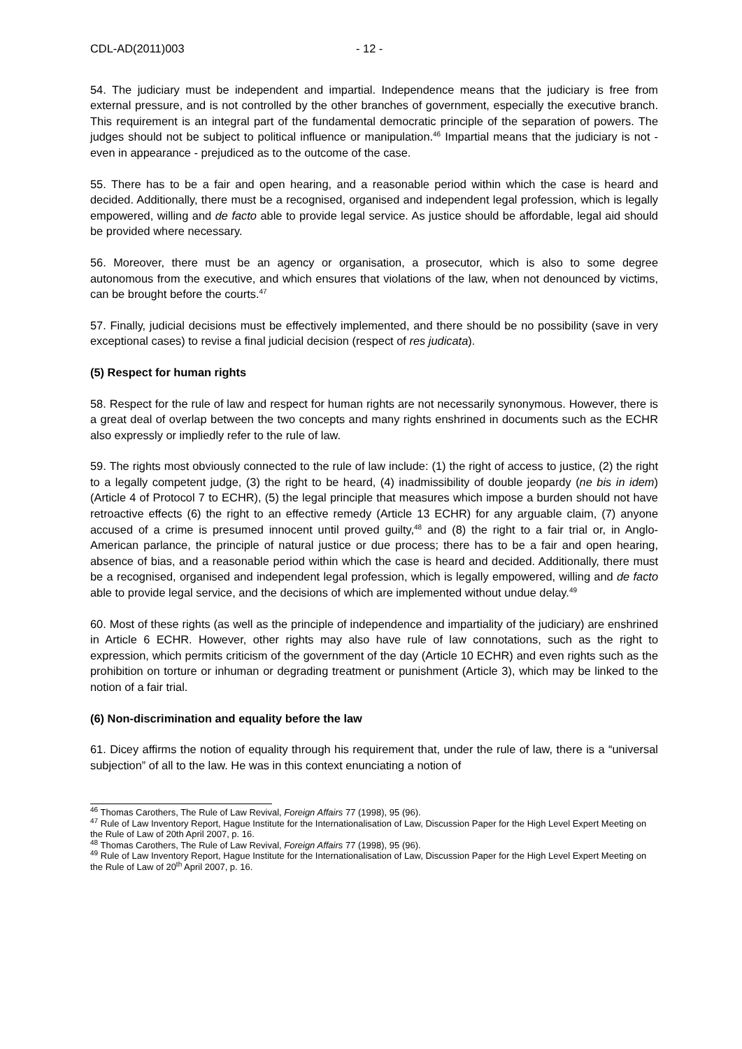CDL-AD(2011)003 - 12 -
54. The judiciary must be independent and impartial. Independence means that the judiciary is free from external pressure, and is not controlled by the other branches of government, especially the executive branch. This requirement is an integral part of the fundamental democratic principle of the separation of powers. The judges should not be subject to political influence or manipulation.<sup>46</sup> Impartial means that the judiciary is not - even in appearance - prejudiced as to the outcome of the case.
55. There has to be a fair and open hearing, and a reasonable period within which the case is heard and decided. Additionally, there must be a recognised, organised and independent legal profession, which is legally empowered, willing and de facto able to provide legal service. As justice should be affordable, legal aid should be provided where necessary.
56. Moreover, there must be an agency or organisation, a prosecutor, which is also to some degree autonomous from the executive, and which ensures that violations of the law, when not denounced by victims, can be brought before the courts.<sup>47</sup>
57. Finally, judicial decisions must be effectively implemented, and there should be no possibility (save in very exceptional cases) to revise a final judicial decision (respect of res judicata).
(5) Respect for human rights
58. Respect for the rule of law and respect for human rights are not necessarily synonymous. However, there is a great deal of overlap between the two concepts and many rights enshrined in documents such as the ECHR also expressly or impliedly refer to the rule of law.
59. The rights most obviously connected to the rule of law include: (1) the right of access to justice, (2) the right to a legally competent judge, (3) the right to be heard, (4) inadmissibility of double jeopardy (ne bis in idem) (Article 4 of Protocol 7 to ECHR), (5) the legal principle that measures which impose a burden should not have retroactive effects (6) the right to an effective remedy (Article 13 ECHR) for any arguable claim, (7) anyone accused of a crime is presumed innocent until proved guilty,<sup>48</sup> and (8) the right to a fair trial or, in Anglo-American parlance, the principle of natural justice or due process; there has to be a fair and open hearing, absence of bias, and a reasonable period within which the case is heard and decided. Additionally, there must be a recognised, organised and independent legal profession, which is legally empowered, willing and de facto able to provide legal service, and the decisions of which are implemented without undue delay.<sup>49</sup>
60. Most of these rights (as well as the principle of independence and impartiality of the judiciary) are enshrined in Article 6 ECHR. However, other rights may also have rule of law connotations, such as the right to expression, which permits criticism of the government of the day (Article 10 ECHR) and even rights such as the prohibition on torture or inhuman or degrading treatment or punishment (Article 3), which may be linked to the notion of a fair trial.
(6) Non-discrimination and equality before the law
61. Dicey affirms the notion of equality through his requirement that, under the rule of law, there is a “universal subjection” of all to the law. He was in this context enunciating a notion of
<sup>46</sup> Thomas Carothers, The Rule of Law Revival, Foreign Affairs 77 (1998), 95 (96).
<sup>47</sup> Rule of Law Inventory Report, Hague Institute for the Internationalisation of Law, Discussion Paper for the High Level Expert Meeting on the Rule of Law of 20th April 2007, p. 16.
<sup>48</sup> Thomas Carothers, The Rule of Law Revival, Foreign Affairs 77 (1998), 95 (96).
<sup>49</sup> Rule of Law Inventory Report, Hague Institute for the Internationalisation of Law, Discussion Paper for the High Level Expert Meeting on the Rule of Law of 20<sup>th</sup> April 2007, p. 16.